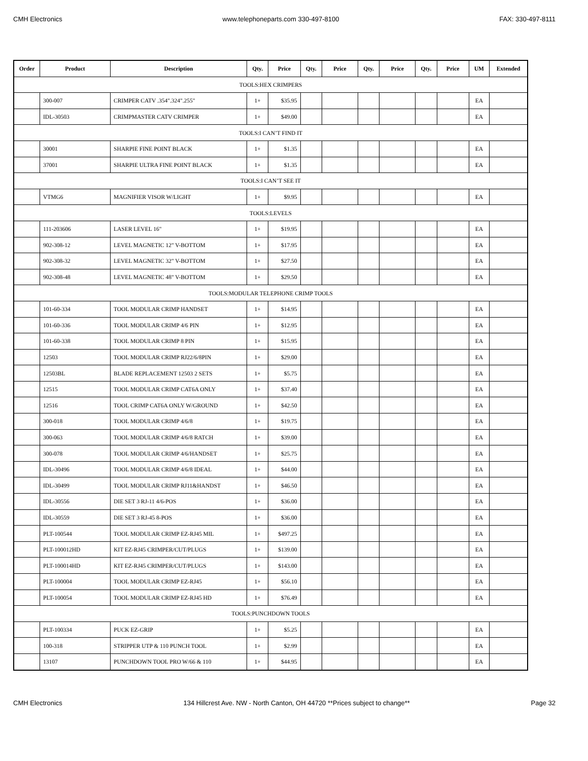CMH Electronics www.telephoneparts.com 330-497-8100 FAX: 330-497-8111
| Order | Product | Description | Qty. | Price | Qty. | Price | Qty. | Price | Qty. | Price | UM | Extended |
| --- | --- | --- | --- | --- | --- | --- | --- | --- | --- | --- | --- | --- |
| TOOLS:HEX CRIMPERS | | | | | | | | | | | | |
| | 300-007 | CRIMPER CATV .354".324".255" | 1+ | $35.95 | | | | | | | EA | |
| | IDL-30503 | CRIMPMASTER CATV CRIMPER | 1+ | $49.00 | | | | | | | EA | |
| TOOLS:I CAN’T FIND IT | | | | | | | | | | | | |
| | 30001 | SHARPIE FINE POINT BLACK | 1+ | $1.35 | | | | | | | EA | |
| | 37001 | SHARPIE ULTRA FINE POINT BLACK | 1+ | $1.35 | | | | | | | EA | |
| TOOLS:I CAN’T SEE IT | | | | | | | | | | | | |
| | VTMG6 | MAGNIFIER VISOR W/LIGHT | 1+ | $9.95 | | | | | | | EA | |
| TOOLS:LEVELS | | | | | | | | | | | | |
| | 111-203606 | LASER LEVEL 16" | 1+ | $19.95 | | | | | | | EA | |
| | 902-308-12 | LEVEL MAGNETIC 12" V-BOTTOM | 1+ | $17.95 | | | | | | | EA | |
| | 902-308-32 | LEVEL MAGNETIC 32" V-BOTTOM | 1+ | $27.50 | | | | | | | EA | |
| | 902-308-48 | LEVEL MAGNETIC 48" V-BOTTOM | 1+ | $29.50 | | | | | | | EA | |
| TOOLS:MODULAR TELEPHONE CRIMP TOOLS | | | | | | | | | | | | |
| | 101-60-334 | TOOL MODULAR CRIMP HANDSET | 1+ | $14.95 | | | | | | | EA | |
| | 101-60-336 | TOOL MODULAR CRIMP 4/6 PIN | 1+ | $12.95 | | | | | | | EA | |
| | 101-60-338 | TOOL MODULAR CRIMP 8 PIN | 1+ | $15.95 | | | | | | | EA | |
| | 12503 | TOOL MODULAR CRIMP RJ22/6/8PIN | 1+ | $29.00 | | | | | | | EA | |
| | 12503BL | BLADE REPLACEMENT 12503 2 SETS | 1+ | $5.75 | | | | | | | EA | |
| | 12515 | TOOL MODULAR CRIMP CAT6A ONLY | 1+ | $37.40 | | | | | | | EA | |
| | 12516 | TOOL CRIMP CAT6A ONLY W/GROUND | 1+ | $42.50 | | | | | | | EA | |
| | 300-018 | TOOL MODULAR CRIMP 4/6/8 | 1+ | $19.75 | | | | | | | EA | |
| | 300-063 | TOOL MODULAR CRIMP 4/6/8 RATCH | 1+ | $39.00 | | | | | | | EA | |
| | 300-078 | TOOL MODULAR CRIMP 4/6/HANDSET | 1+ | $25.75 | | | | | | | EA | |
| | IDL-30496 | TOOL MODULAR CRIMP 4/6/8 IDEAL | 1+ | $44.00 | | | | | | | EA | |
| | IDL-30499 | TOOL MODULAR CRIMP RJ11&HANDST | 1+ | $46.50 | | | | | | | EA | |
| | IDL-30556 | DIE SET 3 RJ-11 4/6-POS | 1+ | $36.00 | | | | | | | EA | |
| | IDL-30559 | DIE SET 3 RJ-45 8-POS | 1+ | $36.00 | | | | | | | EA | |
| | PLT-100544 | TOOL MODULAR CRIMP EZ-RJ45 MIL | 1+ | $497.25 | | | | | | | EA | |
| | PLT-100012HD | KIT EZ-RJ45 CRIMPER/CUT/PLUGS | 1+ | $139.00 | | | | | | | EA | |
| | PLT-100014HD | KIT EZ-RJ45 CRIMPER/CUT/PLUGS | 1+ | $143.00 | | | | | | | EA | |
| | PLT-100004 | TOOL MODULAR CRIMP EZ-RJ45 | 1+ | $56.10 | | | | | | | EA | |
| | PLT-100054 | TOOL MODULAR CRIMP EZ-RJ45 HD | 1+ | $76.49 | | | | | | | EA | |
| TOOLS:PUNCHDOWN TOOLS | | | | | | | | | | | | |
| | PLT-100334 | PUCK EZ-GRIP | 1+ | $5.25 | | | | | | | EA | |
| | 100-318 | STRIPPER UTP & 110 PUNCH TOOL | 1+ | $2.99 | | | | | | | EA | |
| | 13107 | PUNCHDOWN TOOL PRO W/66 & 110 | 1+ | $44.95 | | | | | | | EA | |
CMH Electronics 134 Hillcrest Ave. NW - North Canton, OH 44720 **Prices subject to change** Page 32